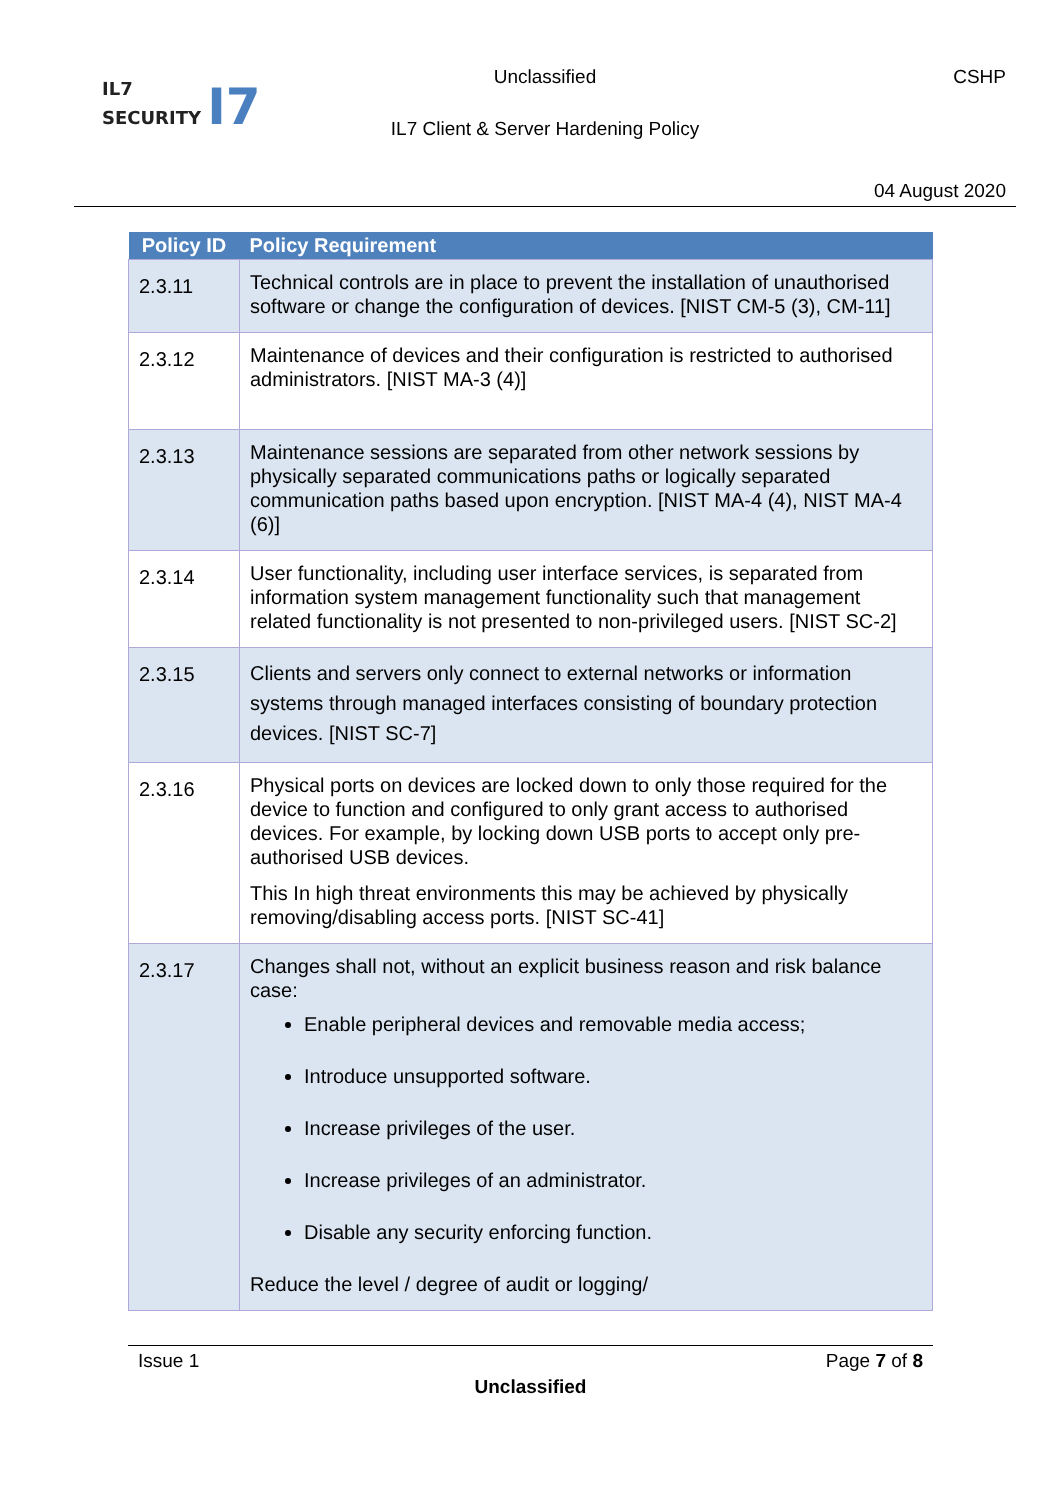IL7
SECURITY I7
Unclassified CSHP
IL7 Client & Server Hardening Policy
04 August 2020
| Policy ID | Policy Requirement |
| --- | --- |
| 2.3.11 | Technical controls are in place to prevent the installation of unauthorised software or change the configuration of devices. [NIST CM-5 (3), CM-11] |
| 2.3.12 | Maintenance of devices and their configuration is restricted to authorised administrators. [NIST MA-3 (4)] |
| 2.3.13 | Maintenance sessions are separated from other network sessions by physically separated communications paths or logically separated communication paths based upon encryption. [NIST MA-4 (4), NIST MA-4 (6)] |
| 2.3.14 | User functionality, including user interface services, is separated from information system management functionality such that management related functionality is not presented to non-privileged users. [NIST SC-2] |
| 2.3.15 | Clients and servers only connect to external networks or information systems through managed interfaces consisting of boundary protection devices. [NIST SC-7] |
| 2.3.16 | Physical ports on devices are locked down to only those required for the device to function and configured to only grant access to authorised devices. For example, by locking down USB ports to accept only pre-authorised USB devices. This In high threat environments this may be achieved by physically removing/disabling access ports. [NIST SC-41] |
| 2.3.17 | Changes shall not, without an explicit business reason and risk balance case: Enable peripheral devices and removable media access; Introduce unsupported software. Increase privileges of the user. Increase privileges of an administrator. Disable any security enforcing function. Reduce the level / degree of audit or logging/ |
Issue 1 Page 7 of 8
Unclassified